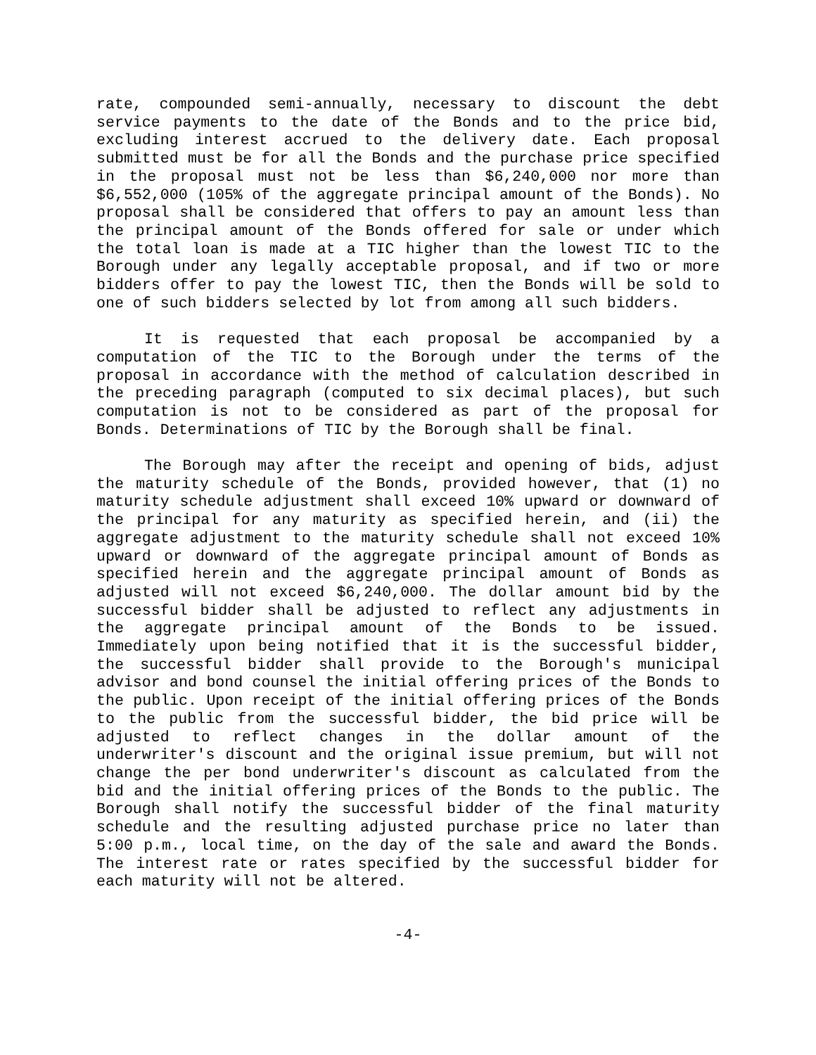rate, compounded semi-annually, necessary to discount the debt service payments to the date of the Bonds and to the price bid, excluding interest accrued to the delivery date. Each proposal submitted must be for all the Bonds and the purchase price specified in the proposal must not be less than $6,240,000 nor more than $6,552,000 (105% of the aggregate principal amount of the Bonds). No proposal shall be considered that offers to pay an amount less than the principal amount of the Bonds offered for sale or under which the total loan is made at a TIC higher than the lowest TIC to the Borough under any legally acceptable proposal, and if two or more bidders offer to pay the lowest TIC, then the Bonds will be sold to one of such bidders selected by lot from among all such bidders.
It is requested that each proposal be accompanied by a computation of the TIC to the Borough under the terms of the proposal in accordance with the method of calculation described in the preceding paragraph (computed to six decimal places), but such computation is not to be considered as part of the proposal for Bonds. Determinations of TIC by the Borough shall be final.
The Borough may after the receipt and opening of bids, adjust the maturity schedule of the Bonds, provided however, that (1) no maturity schedule adjustment shall exceed 10% upward or downward of the principal for any maturity as specified herein, and (ii) the aggregate adjustment to the maturity schedule shall not exceed 10% upward or downward of the aggregate principal amount of Bonds as specified herein and the aggregate principal amount of Bonds as adjusted will not exceed $6,240,000. The dollar amount bid by the successful bidder shall be adjusted to reflect any adjustments in the aggregate principal amount of the Bonds to be issued. Immediately upon being notified that it is the successful bidder, the successful bidder shall provide to the Borough's municipal advisor and bond counsel the initial offering prices of the Bonds to the public. Upon receipt of the initial offering prices of the Bonds to the public from the successful bidder, the bid price will be adjusted to reflect changes in the dollar amount of the underwriter's discount and the original issue premium, but will not change the per bond underwriter's discount as calculated from the bid and the initial offering prices of the Bonds to the public. The Borough shall notify the successful bidder of the final maturity schedule and the resulting adjusted purchase price no later than 5:00 p.m., local time, on the day of the sale and award the Bonds. The interest rate or rates specified by the successful bidder for each maturity will not be altered.
-4-